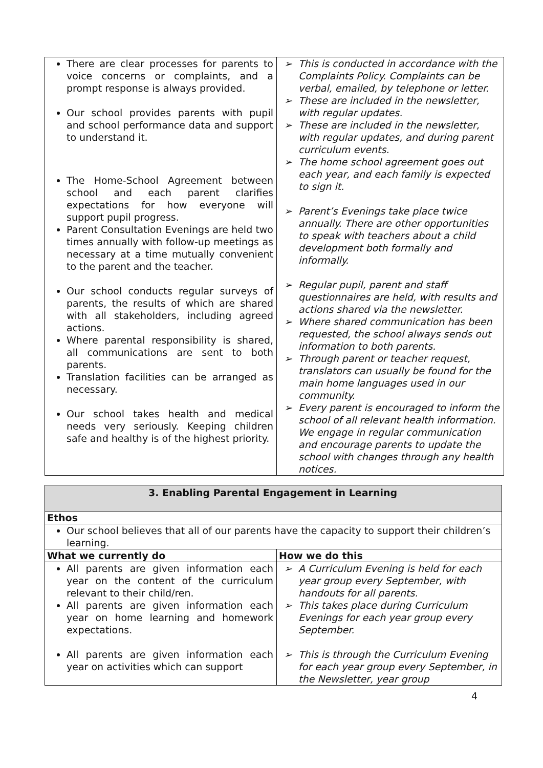| There are clear processes for parents to voice concerns or complaints, and a prompt response is always provided. Our school provides parents with pupil and school performance data and support to understand it. The Home-School Agreement between school and each parent clarifies expectations for how everyone will support pupil progress. Parent Consultation Evenings are held two times annually with follow-up meetings as necessary at a time mutually convenient to the parent and the teacher. Our school conducts regular surveys of parents, the results of which are shared with all stakeholders, including agreed actions. Where parental responsibility is shared, all communications are sent to both parents. Translation facilities can be arranged as necessary. Our school takes health and medical needs very seriously. Keeping children safe and healthy is of the highest priority. | This is conducted in accordance with the Complaints Policy. Complaints can be verbal, emailed, by telephone or letter. These are included in the newsletter, with regular updates. These are included in the newsletter, with regular updates, and during parent curriculum events. The home school agreement goes out each year, and each family is expected to sign it. Parent’s Evenings take place twice annually. There are other opportunities to speak with teachers about a child development both formally and informally. Regular pupil, parent and staff questionnaires are held, with results and actions shared via the newsletter. Where shared communication has been requested, the school always sends out information to both parents. Through parent or teacher request, translators can usually be found for the main home languages used in our community. Every parent is encouraged to inform the school of all relevant health information. We engage in regular communication and encourage parents to update the school with changes through any health notices. |
| 3. Enabling Parental Engagement in Learning | |
| --- | --- |
| Ethos | |
| Our school believes that all of our parents have the capacity to support their children’s learning. | |
| What we currently do | How we do this |
| All parents are given information each year on the content of the curriculum relevant to their child/ren. All parents are given information each year on home learning and homework expectations. All parents are given information each year on activities which can support | A Curriculum Evening is held for each year group every September, with handouts for all parents. This takes place during Curriculum Evenings for each year group every September. This is through the Curriculum Evening for each year group every September, in the Newsletter, year group |
4